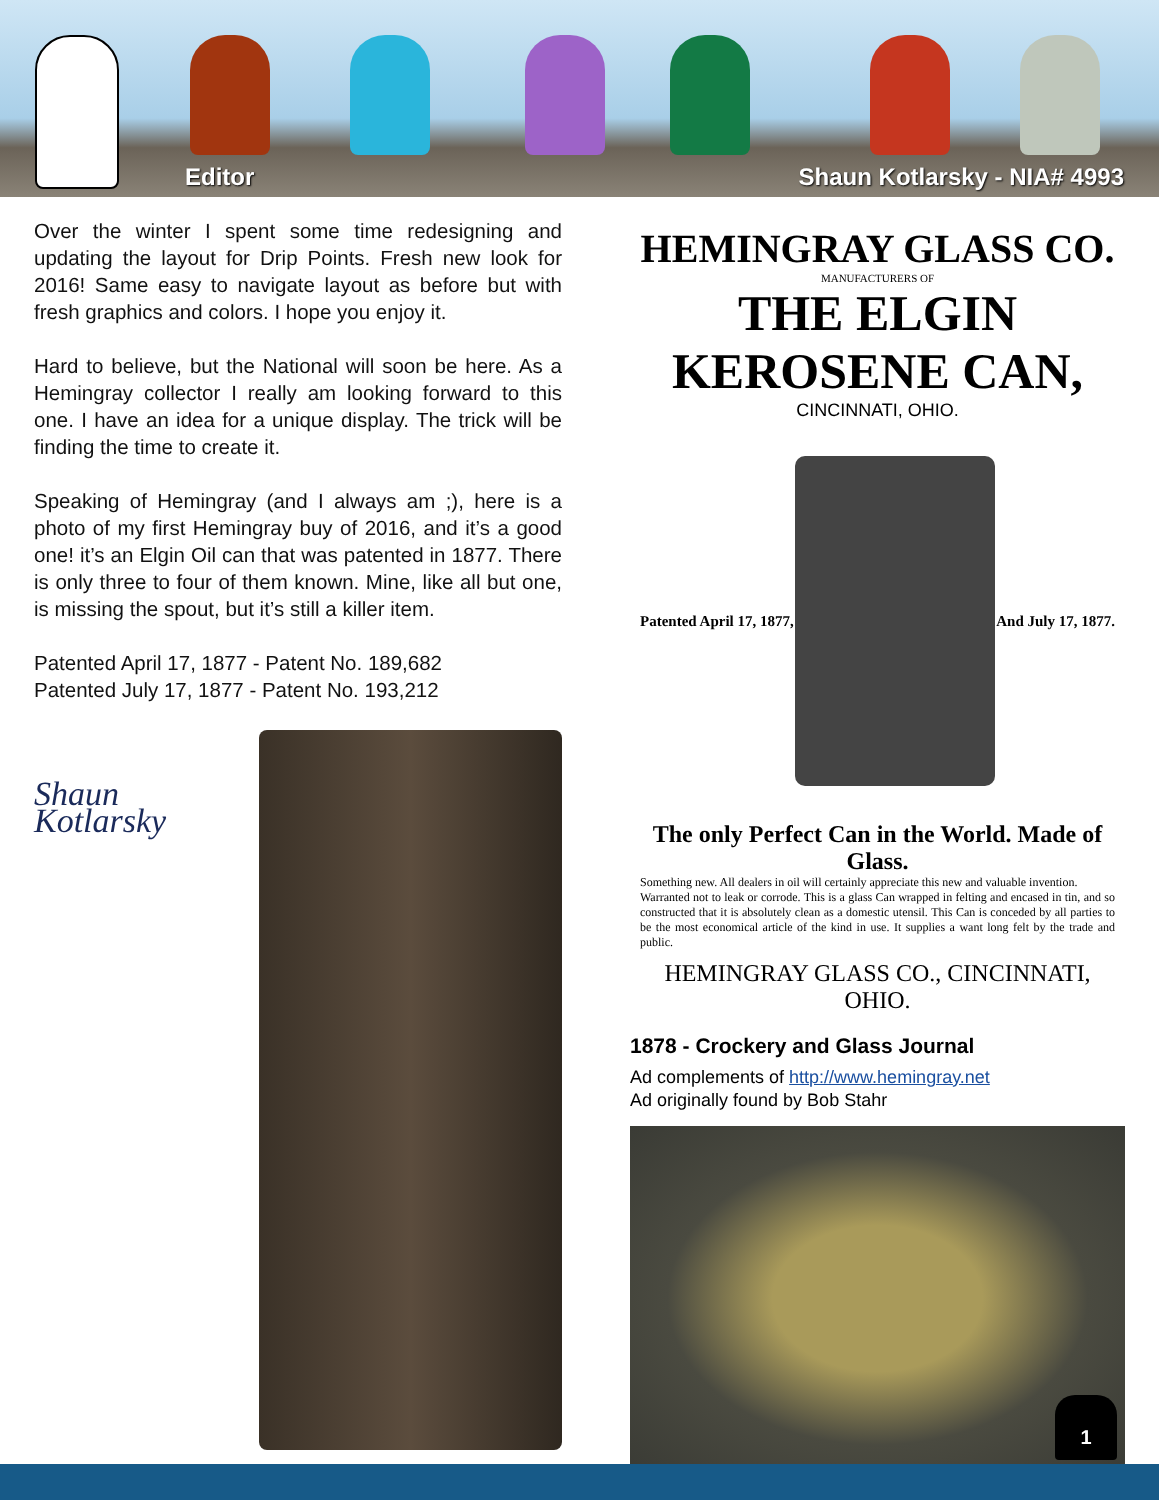Editor Shaun Kotlarsky - NIA# 4993
Over the winter I spent some time redesigning and updating the layout for Drip Points. Fresh new look for 2016! Same easy to navigate layout as before but with fresh graphics and colors. I hope you enjoy it.
Hard to believe, but the National will soon be here. As a Hemingray collector I really am looking forward to this one. I have an idea for a unique display. The trick will be finding the time to create it.
Speaking of Hemingray (and I always am ;), here is a photo of my first Hemingray buy of 2016, and it’s a good one! it’s an Elgin Oil can that was patented in 1877. There is only three to four of them known. Mine, like all but one, is missing the spout, but it’s still a killer item.
Patented April 17, 1877 - Patent No. 189,682
Patented July 17, 1877 - Patent No. 193,212
Shaun Kotlarsky
HEMINGRAY GLASS CO.
MANUFACTURERS OF
THE ELGIN KEROSENE CAN,
CINCINNATI, OHIO.
Patented April 17, 1877, And July 17, 1877.
The only Perfect Can in the World. Made of Glass.
Something new. All dealers in oil will certainly appreciate this new and valuable invention.
Warranted not to leak or corrode. This is a glass Can wrapped in felting and encased in tin, and so constructed that it is absolutely clean as a domestic utensil. This Can is conceded by all parties to be the most economical article of the kind in use. It supplies a want long felt by the trade and public.
HEMINGRAY GLASS CO., CINCINNATI, OHIO.
1878 - Crockery and Glass Journal
Ad complements of http://www.hemingray.net
Ad originally found by Bob Stahr
1